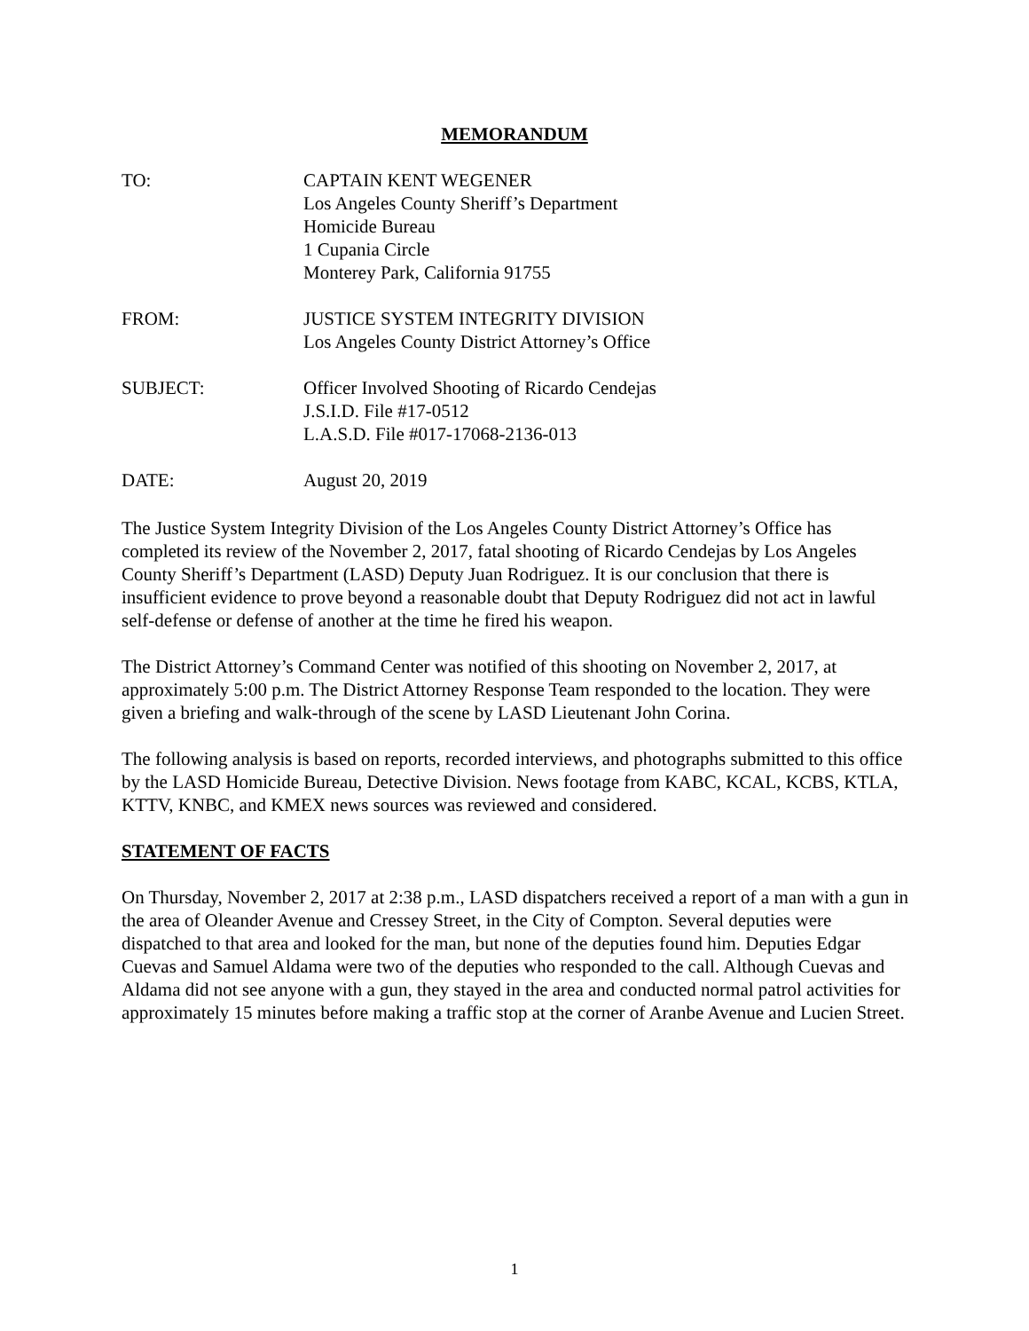MEMORANDUM
TO: CAPTAIN KENT WEGENER
Los Angeles County Sheriff’s Department
Homicide Bureau
1 Cupania Circle
Monterey Park, California 91755
FROM: JUSTICE SYSTEM INTEGRITY DIVISION
Los Angeles County District Attorney’s Office
SUBJECT: Officer Involved Shooting of Ricardo Cendejas
J.S.I.D. File #17-0512
L.A.S.D. File #017-17068-2136-013
DATE: August 20, 2019
The Justice System Integrity Division of the Los Angeles County District Attorney’s Office has completed its review of the November 2, 2017, fatal shooting of Ricardo Cendejas by Los Angeles County Sheriff’s Department (LASD) Deputy Juan Rodriguez. It is our conclusion that there is insufficient evidence to prove beyond a reasonable doubt that Deputy Rodriguez did not act in lawful self-defense or defense of another at the time he fired his weapon.
The District Attorney’s Command Center was notified of this shooting on November 2, 2017, at approximately 5:00 p.m. The District Attorney Response Team responded to the location. They were given a briefing and walk-through of the scene by LASD Lieutenant John Corina.
The following analysis is based on reports, recorded interviews, and photographs submitted to this office by the LASD Homicide Bureau, Detective Division. News footage from KABC, KCAL, KCBS, KTLA, KTTV, KNBC, and KMEX news sources was reviewed and considered.
STATEMENT OF FACTS
On Thursday, November 2, 2017 at 2:38 p.m., LASD dispatchers received a report of a man with a gun in the area of Oleander Avenue and Cressey Street, in the City of Compton. Several deputies were dispatched to that area and looked for the man, but none of the deputies found him. Deputies Edgar Cuevas and Samuel Aldama were two of the deputies who responded to the call. Although Cuevas and Aldama did not see anyone with a gun, they stayed in the area and conducted normal patrol activities for approximately 15 minutes before making a traffic stop at the corner of Aranbe Avenue and Lucien Street.
1